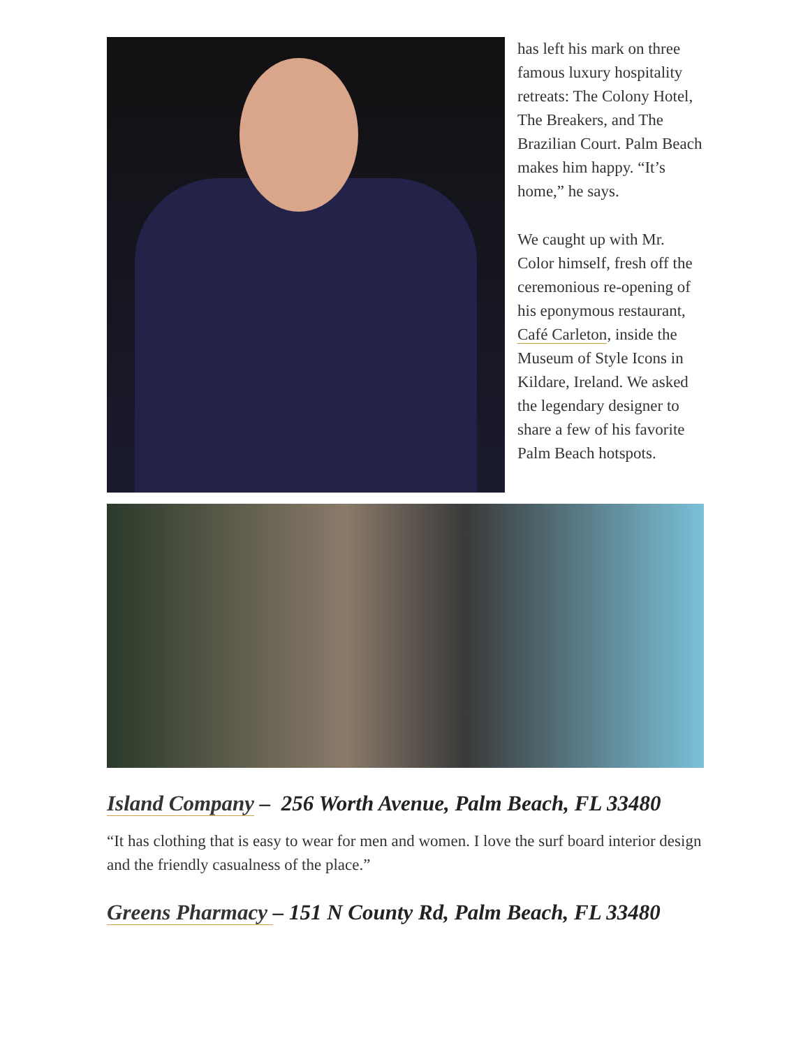has left his mark on three famous luxury hospitality retreats: The Colony Hotel, The Breakers, and The Brazilian Court. Palm Beach makes him happy. “It’s home,” he says.
We caught up with Mr. Color himself, fresh off the ceremonious re-opening of his eponymous restaurant, Café Carleton, inside the Museum of Style Icons in Kildare, Ireland. We asked the legendary designer to share a few of his favorite Palm Beach hotspots.
Island Company – 256 Worth Avenue, Palm Beach, FL 33480
“It has clothing that is easy to wear for men and women. I love the surf board interior design and the friendly casualness of the place.”
Greens Pharmacy – 151 N County Rd, Palm Beach, FL 33480